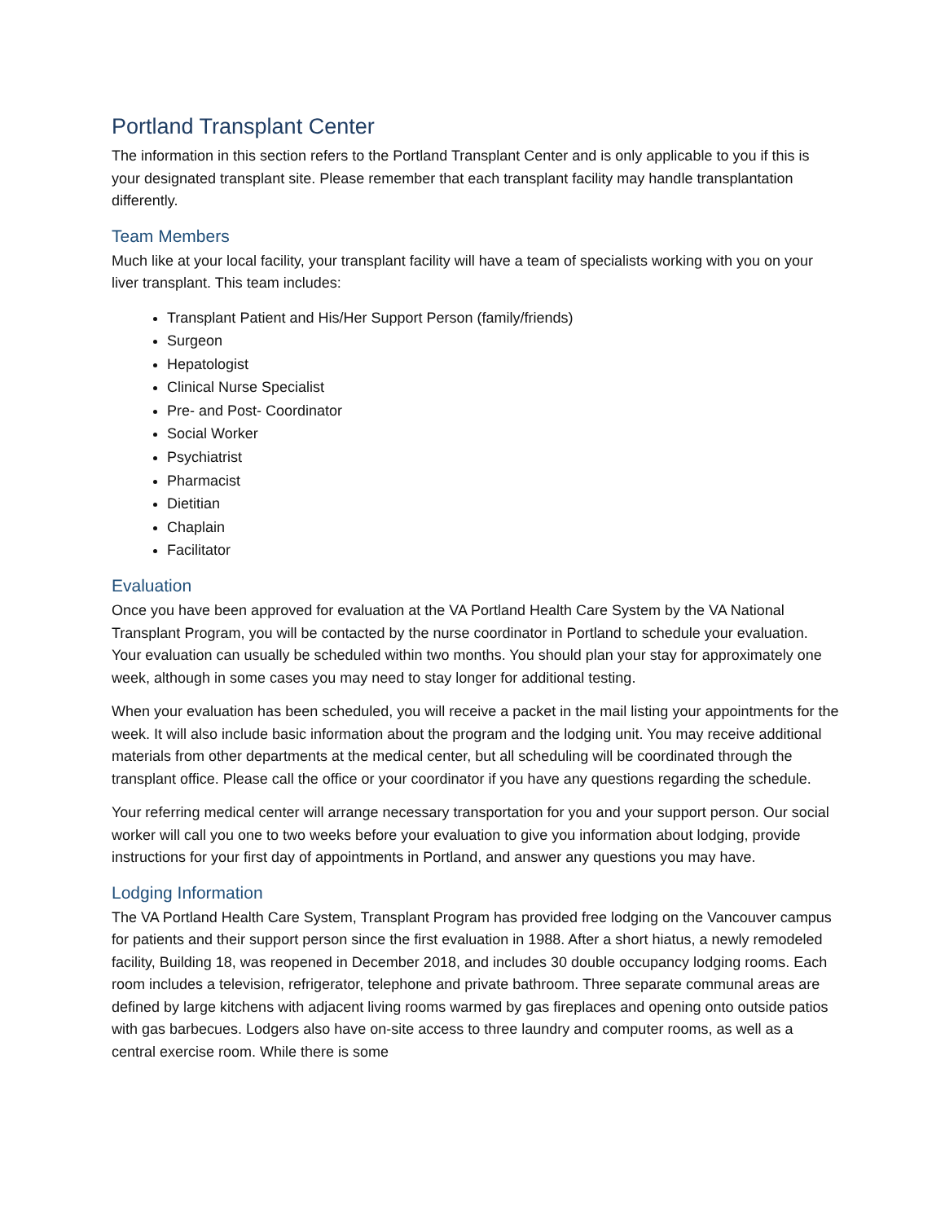Portland Transplant Center
The information in this section refers to the Portland Transplant Center and is only applicable to you if this is your designated transplant site. Please remember that each transplant facility may handle transplantation differently.
Team Members
Much like at your local facility, your transplant facility will have a team of specialists working with you on your liver transplant. This team includes:
Transplant Patient and His/Her Support Person (family/friends)
Surgeon
Hepatologist
Clinical Nurse Specialist
Pre- and Post- Coordinator
Social Worker
Psychiatrist
Pharmacist
Dietitian
Chaplain
Facilitator
Evaluation
Once you have been approved for evaluation at the VA Portland Health Care System by the VA National Transplant Program, you will be contacted by the nurse coordinator in Portland to schedule your evaluation. Your evaluation can usually be scheduled within two months. You should plan your stay for approximately one week, although in some cases you may need to stay longer for additional testing.
When your evaluation has been scheduled, you will receive a packet in the mail listing your appointments for the week. It will also include basic information about the program and the lodging unit. You may receive additional materials from other departments at the medical center, but all scheduling will be coordinated through the transplant office. Please call the office or your coordinator if you have any questions regarding the schedule.
Your referring medical center will arrange necessary transportation for you and your support person. Our social worker will call you one to two weeks before your evaluation to give you information about lodging, provide instructions for your first day of appointments in Portland, and answer any questions you may have.
Lodging Information
The VA Portland Health Care System, Transplant Program has provided free lodging on the Vancouver campus for patients and their support person since the first evaluation in 1988. After a short hiatus, a newly remodeled facility, Building 18, was reopened in December 2018, and includes 30 double occupancy lodging rooms. Each room includes a television, refrigerator, telephone and private bathroom. Three separate communal areas are defined by large kitchens with adjacent living rooms warmed by gas fireplaces and opening onto outside patios with gas barbecues. Lodgers also have on-site access to three laundry and computer rooms, as well as a central exercise room. While there is some